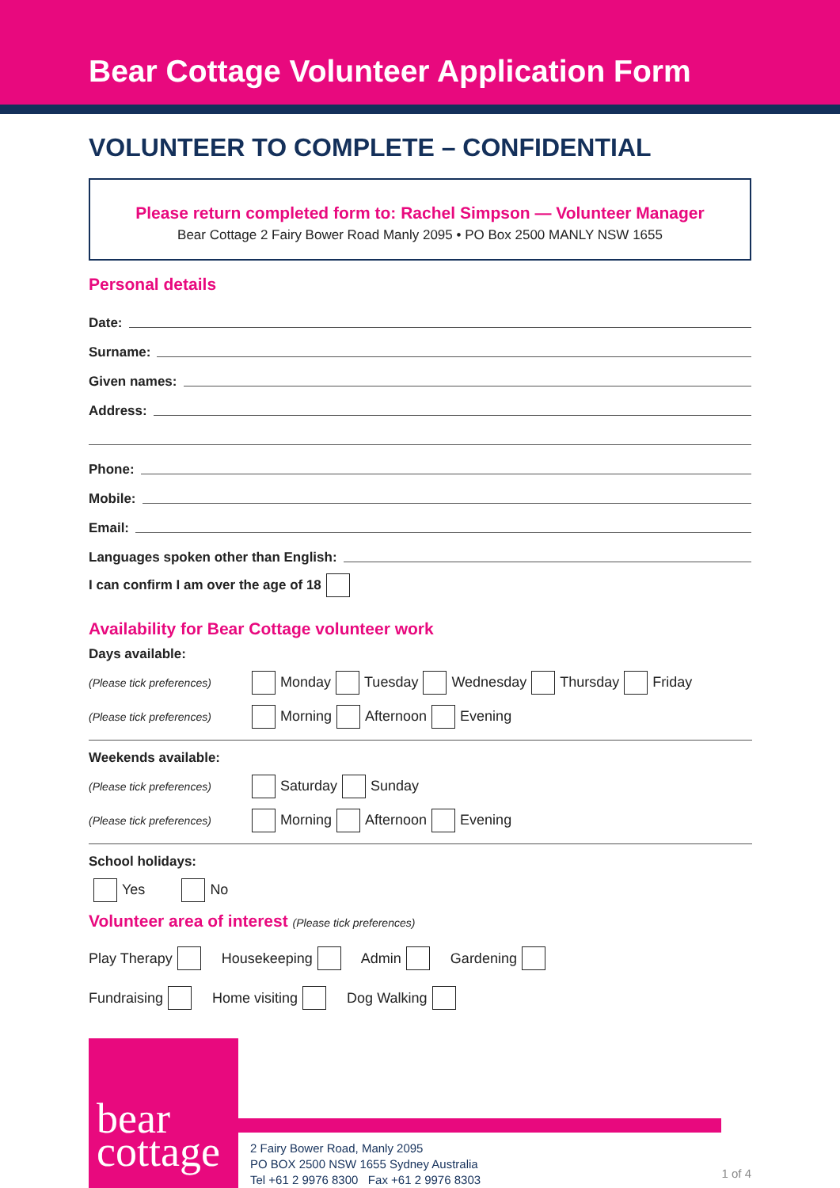Bear Cottage Volunteer Application Form
VOLUNTEER TO COMPLETE – CONFIDENTIAL
Please return completed form to: Rachel Simpson — Volunteer Manager
Bear Cottage 2 Fairy Bower Road Manly 2095 • PO Box 2500 MANLY NSW 1655
Personal details
Date:
Surname:
Given names:
Address:
Phone:
Mobile:
Email:
Languages spoken other than English:
I can confirm I am over the age of 18
Availability for Bear Cottage volunteer work
Days available:
(Please tick preferences) Monday Tuesday Wednesday Thursday Friday
(Please tick preferences) Morning Afternoon Evening
Weekends available:
(Please tick preferences) Saturday Sunday
(Please tick preferences) Morning Afternoon Evening
School holidays:
Yes No
Volunteer area of interest (Please tick preferences)
Play Therapy Housekeeping Admin Gardening
Fundraising Home visiting Dog Walking
bear
cottage
2 Fairy Bower Road, Manly 2095
PO BOX 2500 NSW 1655 Sydney Australia
Tel +61 2 9976 8300 Fax +61 2 9976 8303
1 of 4